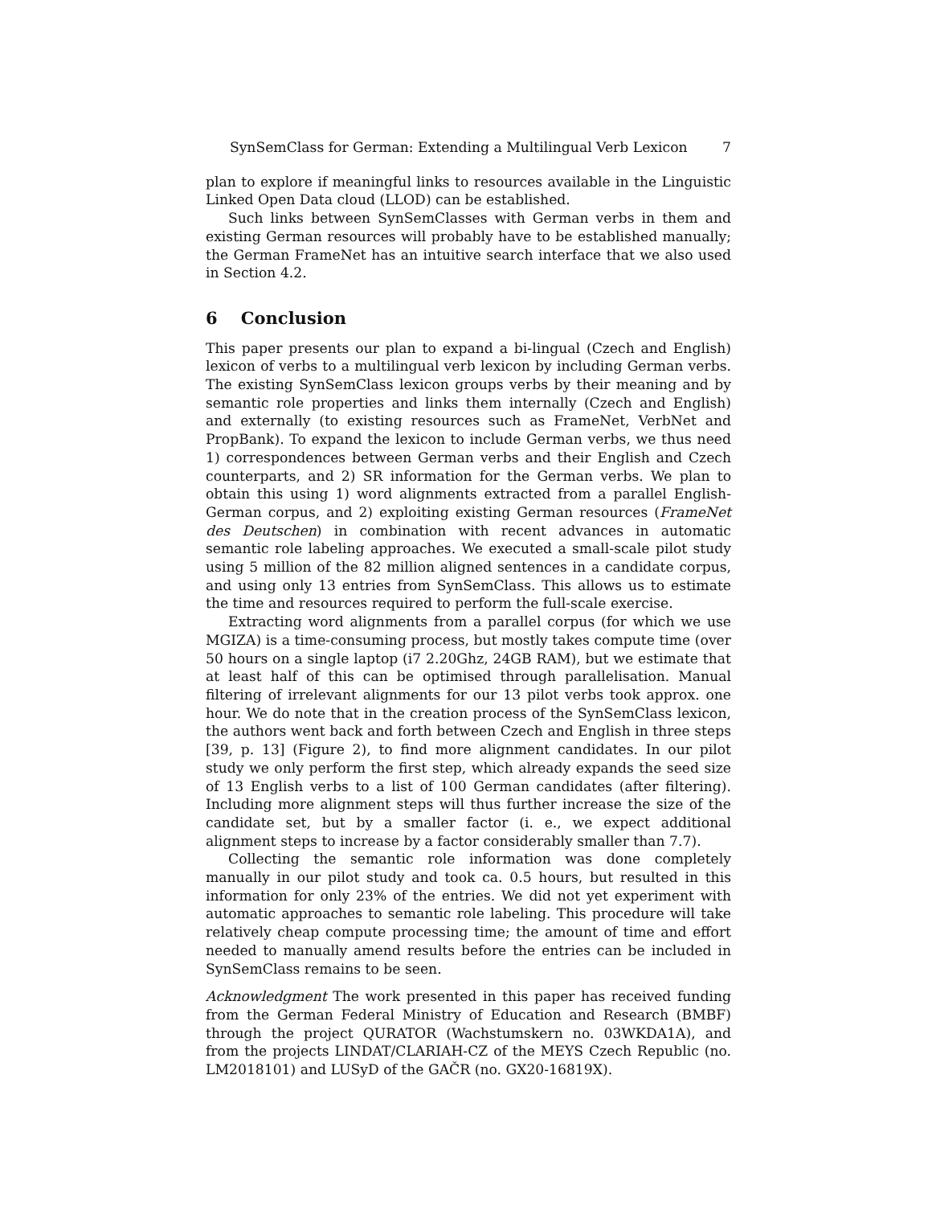SynSemClass for German: Extending a Multilingual Verb Lexicon 7
plan to explore if meaningful links to resources available in the Linguistic Linked Open Data cloud (LLOD) can be established.
Such links between SynSemClasses with German verbs in them and existing German resources will probably have to be established manually; the German FrameNet has an intuitive search interface that we also used in Section 4.2.
6 Conclusion
This paper presents our plan to expand a bi-lingual (Czech and English) lexicon of verbs to a multilingual verb lexicon by including German verbs. The existing SynSemClass lexicon groups verbs by their meaning and by semantic role properties and links them internally (Czech and English) and externally (to existing resources such as FrameNet, VerbNet and PropBank). To expand the lexicon to include German verbs, we thus need 1) correspondences between German verbs and their English and Czech counterparts, and 2) SR information for the German verbs. We plan to obtain this using 1) word alignments extracted from a parallel English-German corpus, and 2) exploiting existing German resources (FrameNet des Deutschen) in combination with recent advances in automatic semantic role labeling approaches. We executed a small-scale pilot study using 5 million of the 82 million aligned sentences in a candidate corpus, and using only 13 entries from SynSemClass. This allows us to estimate the time and resources required to perform the full-scale exercise.
Extracting word alignments from a parallel corpus (for which we use MGIZA) is a time-consuming process, but mostly takes compute time (over 50 hours on a single laptop (i7 2.20Ghz, 24GB RAM), but we estimate that at least half of this can be optimised through parallelisation. Manual filtering of irrelevant alignments for our 13 pilot verbs took approx. one hour. We do note that in the creation process of the SynSemClass lexicon, the authors went back and forth between Czech and English in three steps [39, p. 13] (Figure 2), to find more alignment candidates. In our pilot study we only perform the first step, which already expands the seed size of 13 English verbs to a list of 100 German candidates (after filtering). Including more alignment steps will thus further increase the size of the candidate set, but by a smaller factor (i. e., we expect additional alignment steps to increase by a factor considerably smaller than 7.7).
Collecting the semantic role information was done completely manually in our pilot study and took ca. 0.5 hours, but resulted in this information for only 23% of the entries. We did not yet experiment with automatic approaches to semantic role labeling. This procedure will take relatively cheap compute processing time; the amount of time and effort needed to manually amend results before the entries can be included in SynSemClass remains to be seen.
Acknowledgment The work presented in this paper has received funding from the German Federal Ministry of Education and Research (BMBF) through the project QURATOR (Wachstumskern no. 03WKDA1A), and from the projects LINDAT/CLARIAH-CZ of the MEYS Czech Republic (no. LM2018101) and LUSyD of the GAČR (no. GX20-16819X).